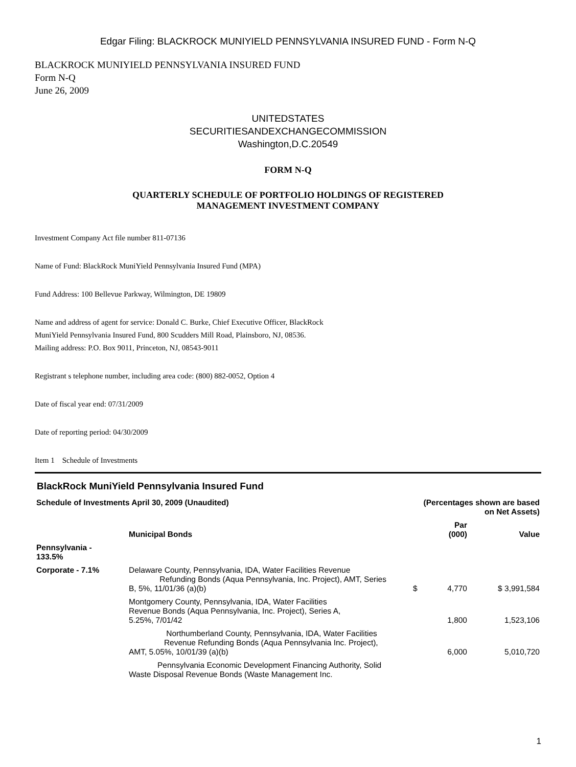Edgar Filing: BLACKROCK MUNIYIELD PENNSYLVANIA INSURED FUND - Form N-Q
BLACKROCK MUNIYIELD PENNSYLVANIA INSURED FUND
Form N-Q
June 26, 2009
UNITEDSTATES
SECURITIESANDEXCHANGECOMMISSION
Washington,D.C.20549
FORM N-Q
QUARTERLY SCHEDULE OF PORTFOLIO HOLDINGS OF REGISTERED
MANAGEMENT INVESTMENT COMPANY
Investment Company Act file number 811-07136
Name of Fund: BlackRock MuniYield Pennsylvania Insured Fund (MPA)
Fund Address: 100 Bellevue Parkway, Wilmington, DE 19809
Name and address of agent for service: Donald C. Burke, Chief Executive Officer, BlackRock
MuniYield Pennsylvania Insured Fund, 800 Scudders Mill Road, Plainsboro, NJ, 08536.
Mailing address: P.O. Box 9011, Princeton, NJ, 08543-9011
Registrant s telephone number, including area code: (800) 882-0052, Option 4
Date of fiscal year end: 07/31/2009
Date of reporting period: 04/30/2009
Item 1 Schedule of Investments
BlackRock MuniYield Pennsylvania Insured Fund
| Schedule of Investments April 30, 2009 (Unaudited) | | | (Percentages shown are based on Net Assets) | | |
| | Municipal Bonds | | Par (000) | | Value |
| Pennsylvania - 133.5% | | | | | |
| Corporate - 7.1% | Delaware County, Pennsylvania, IDA, Water Facilities Revenue Refunding Bonds (Aqua Pennsylvania, Inc. Project), AMT, Series B, 5%, 11/01/36 (a)(b) | $ | 4,770 | | $ 3,991,584 |
| | Montgomery County, Pennsylvania, IDA, Water Facilities Revenue Bonds (Aqua Pennsylvania, Inc. Project), Series A, 5.25%, 7/01/42 | | 1,800 | | 1,523,106 |
| | Northumberland County, Pennsylvania, IDA, Water Facilities Revenue Refunding Bonds (Aqua Pennsylvania Inc. Project), AMT, 5.05%, 10/01/39 (a)(b) | | 6,000 | | 5,010,720 |
| | Pennsylvania Economic Development Financing Authority, Solid Waste Disposal Revenue Bonds (Waste Management Inc. | | | | |
1